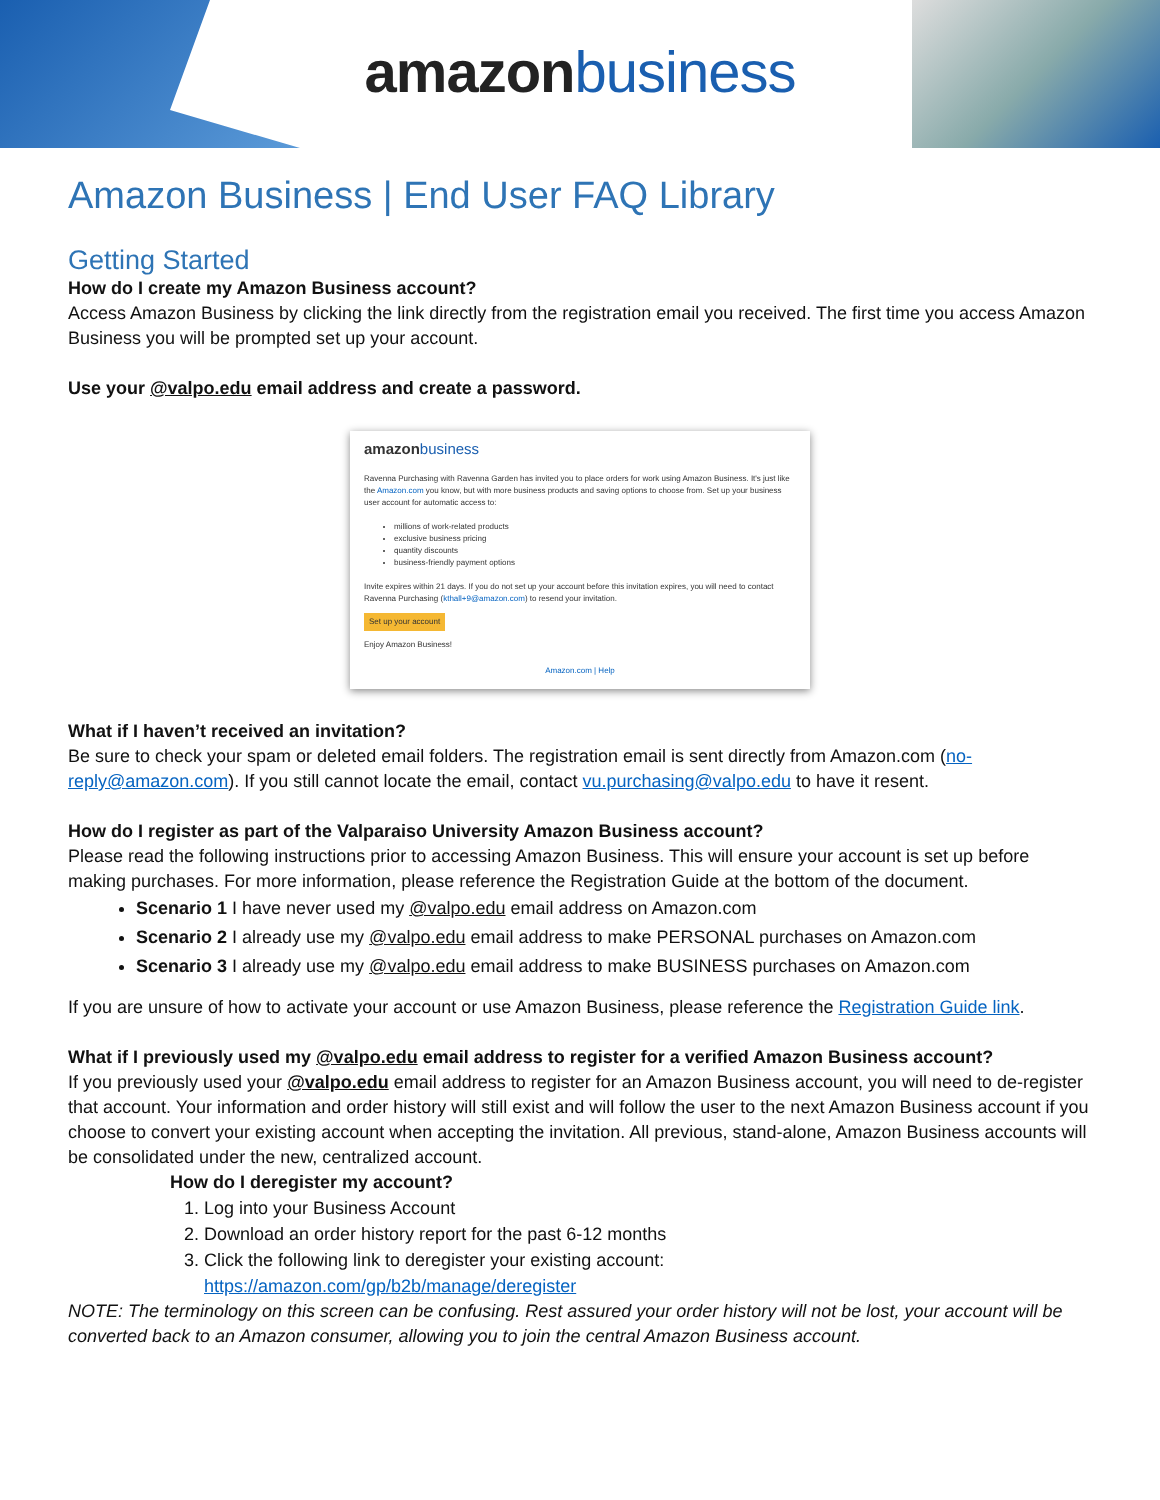amazon business
Amazon Business | End User FAQ Library
Getting Started
How do I create my Amazon Business account?
Access Amazon Business by clicking the link directly from the registration email you received. The first time you access Amazon Business you will be prompted set up your account.
Use your @valpo.edu email address and create a password.
amazon business
Ravenna Purchasing with Ravenna Garden has invited you to place orders for work using Amazon Business. It's just like the Amazon.com you know, but with more business products and saving options to choose from. Set up your business user account for automatic access to:
millions of work-related products
exclusive business pricing
quantity discounts
business-friendly payment options
Invite expires within 21 days. If you do not set up your account before this invitation expires, you will need to contact Ravenna Purchasing (kthall+9@amazon.com) to resend your invitation.
Set up your account
Enjoy Amazon Business!
Amazon.com | Help
What if I haven’t received an invitation?
Be sure to check your spam or deleted email folders. The registration email is sent directly from Amazon.com (no-reply@amazon.com). If you still cannot locate the email, contact vu.purchasing@valpo.edu to have it resent.
How do I register as part of the Valparaiso University Amazon Business account?
Please read the following instructions prior to accessing Amazon Business. This will ensure your account is set up before making purchases. For more information, please reference the Registration Guide at the bottom of the document.
Scenario 1 I have never used my @valpo.edu email address on Amazon.com
Scenario 2 I already use my @valpo.edu email address to make PERSONAL purchases on Amazon.com
Scenario 3 I already use my @valpo.edu email address to make BUSINESS purchases on Amazon.com
If you are unsure of how to activate your account or use Amazon Business, please reference the Registration Guide link.
What if I previously used my @valpo.edu email address to register for a verified Amazon Business account?
If you previously used your @valpo.edu email address to register for an Amazon Business account, you will need to de-register that account. Your information and order history will still exist and will follow the user to the next Amazon Business account if you choose to convert your existing account when accepting the invitation. All previous, stand-alone, Amazon Business accounts will be consolidated under the new, centralized account.
How do I deregister my account?
1. Log into your Business Account
2. Download an order history report for the past 6-12 months
3. Click the following link to deregister your existing account:
https://amazon.com/gp/b2b/manage/deregister
NOTE: The terminology on this screen can be confusing. Rest assured your order history will not be lost, your account will be converted back to an Amazon consumer, allowing you to join the central Amazon Business account.